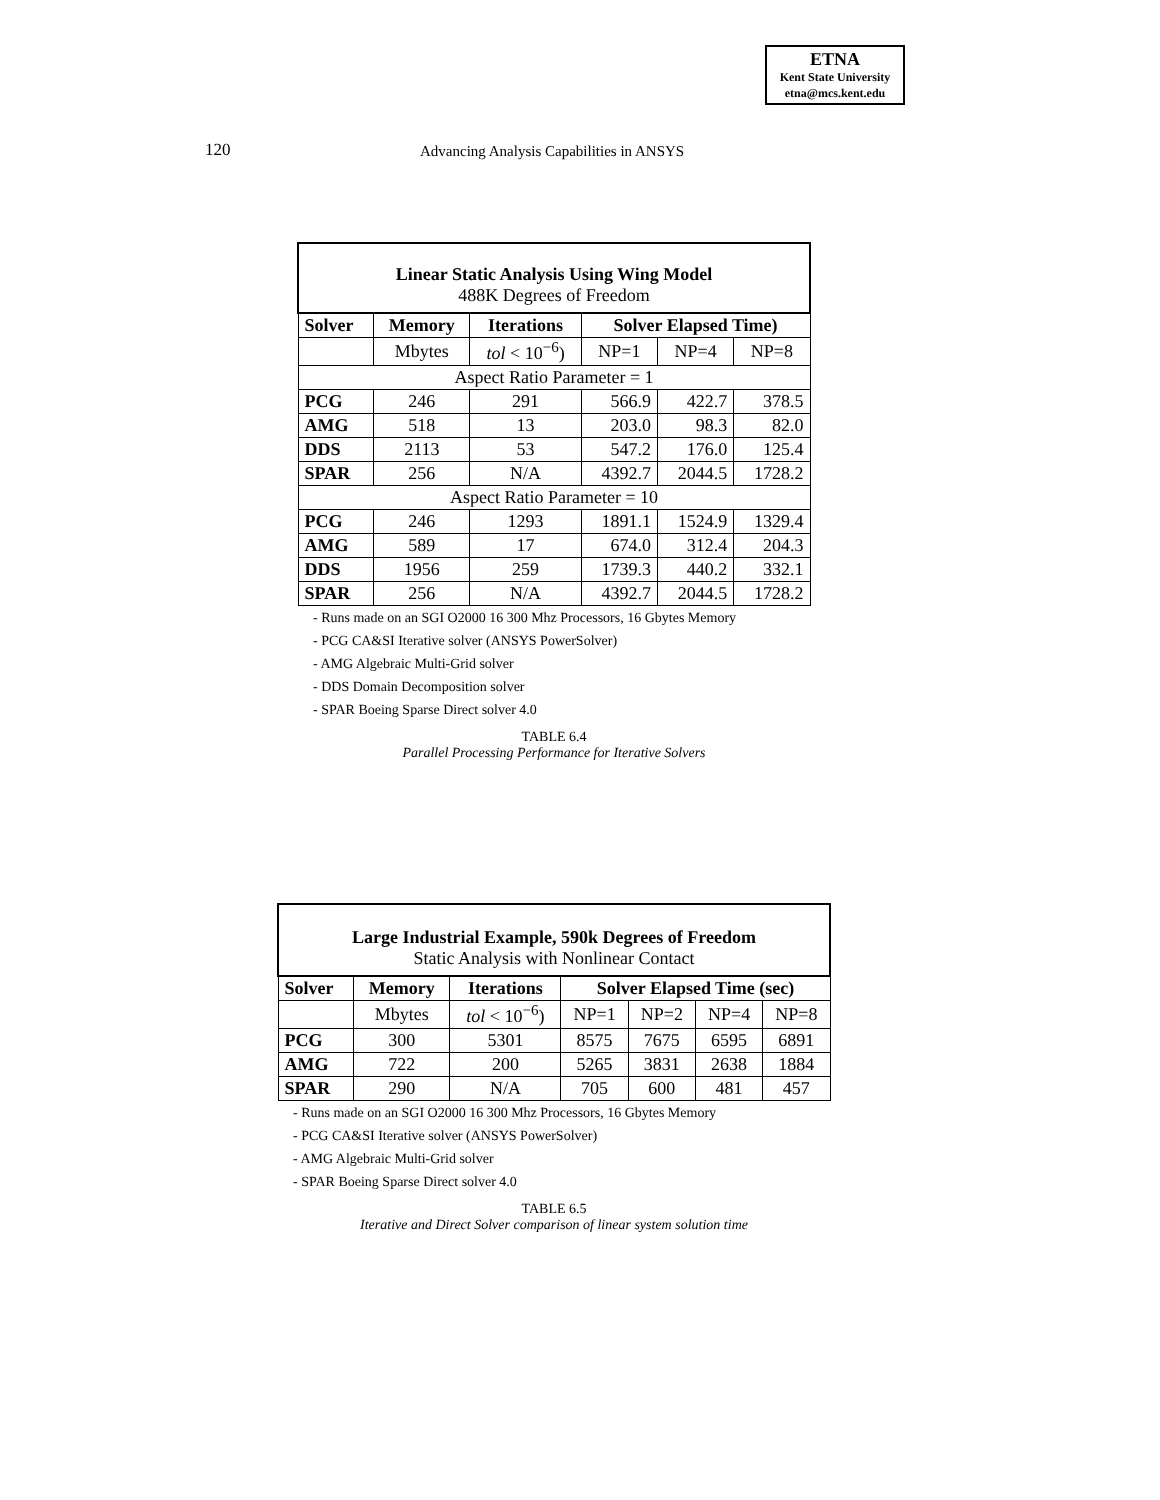ETNA
Kent State University
etna@mcs.kent.edu
120 Advancing Analysis Capabilities in ANSYS
| Linear Static Analysis Using Wing Model 488K Degrees of Freedom | | | | | |
| Solver | Memory | Iterations | Solver Elapsed Time) | | |
| | Mbytes | tol < 10<sup>−6</sup>) | NP=1 | NP=4 | NP=8 |
| Aspect Ratio Parameter = 1 | | | | | |
| PCG | 246 | 291 | 566.9 | 422.7 | 378.5 |
| AMG | 518 | 13 | 203.0 | 98.3 | 82.0 |
| DDS | 2113 | 53 | 547.2 | 176.0 | 125.4 |
| SPAR | 256 | N/A | 4392.7 | 2044.5 | 1728.2 |
| Aspect Ratio Parameter = 10 | | | | | |
| PCG | 246 | 1293 | 1891.1 | 1524.9 | 1329.4 |
| AMG | 589 | 17 | 674.0 | 312.4 | 204.3 |
| DDS | 1956 | 259 | 1739.3 | 440.2 | 332.1 |
| SPAR | 256 | N/A | 4392.7 | 2044.5 | 1728.2 |
- Runs made on an SGI O2000 16 300 Mhz Processors, 16 Gbytes Memory
- PCG CA&SI Iterative solver (ANSYS PowerSolver)
- AMG Algebraic Multi-Grid solver
- DDS Domain Decomposition solver
- SPAR Boeing Sparse Direct solver 4.0
TABLE 6.4
Parallel Processing Performance for Iterative Solvers
| Large Industrial Example, 590k Degrees of Freedom Static Analysis with Nonlinear Contact | | | | | | |
| Solver | Memory | Iterations | Solver Elapsed Time (sec) | | | |
| | Mbytes | tol < 10<sup>−6</sup>) | NP=1 | NP=2 | NP=4 | NP=8 |
| PCG | 300 | 5301 | 8575 | 7675 | 6595 | 6891 |
| AMG | 722 | 200 | 5265 | 3831 | 2638 | 1884 |
| SPAR | 290 | N/A | 705 | 600 | 481 | 457 |
- Runs made on an SGI O2000 16 300 Mhz Processors, 16 Gbytes Memory
- PCG CA&SI Iterative solver (ANSYS PowerSolver)
- AMG Algebraic Multi-Grid solver
- SPAR Boeing Sparse Direct solver 4.0
TABLE 6.5
Iterative and Direct Solver comparison of linear system solution time